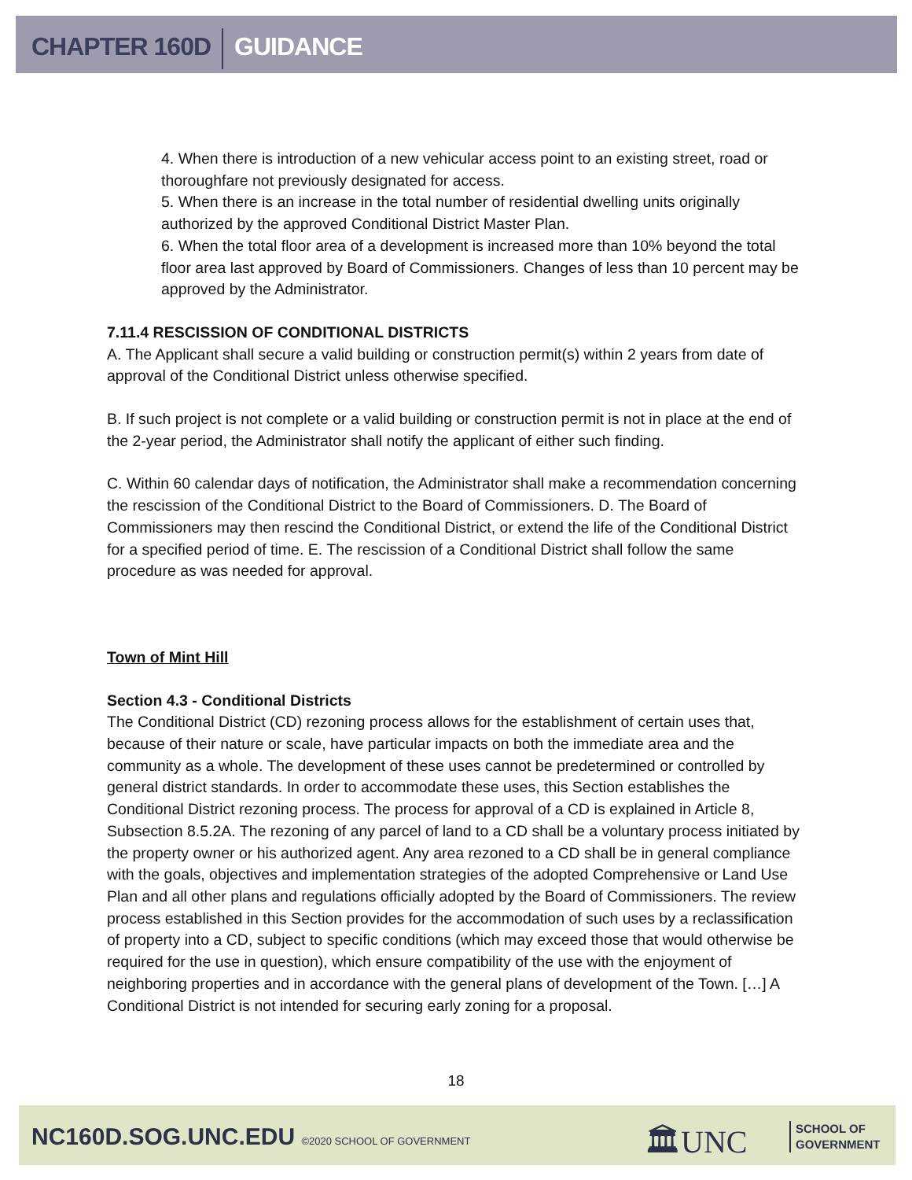CHAPTER 160D GUIDANCE
4. When there is introduction of a new vehicular access point to an existing street, road or thoroughfare not previously designated for access.
5. When there is an increase in the total number of residential dwelling units originally authorized by the approved Conditional District Master Plan.
6. When the total floor area of a development is increased more than 10% beyond the total floor area last approved by Board of Commissioners. Changes of less than 10 percent may be approved by the Administrator.
7.11.4 RESCISSION OF CONDITIONAL DISTRICTS
A. The Applicant shall secure a valid building or construction permit(s) within 2 years from date of approval of the Conditional District unless otherwise specified.
B. If such project is not complete or a valid building or construction permit is not in place at the end of the 2-year period, the Administrator shall notify the applicant of either such finding.
C. Within 60 calendar days of notification, the Administrator shall make a recommendation concerning the rescission of the Conditional District to the Board of Commissioners. D. The Board of Commissioners may then rescind the Conditional District, or extend the life of the Conditional District for a specified period of time. E. The rescission of a Conditional District shall follow the same procedure as was needed for approval.
Town of Mint Hill
Section 4.3 - Conditional Districts
The Conditional District (CD) rezoning process allows for the establishment of certain uses that, because of their nature or scale, have particular impacts on both the immediate area and the community as a whole. The development of these uses cannot be predetermined or controlled by general district standards. In order to accommodate these uses, this Section establishes the Conditional District rezoning process. The process for approval of a CD is explained in Article 8, Subsection 8.5.2A. The rezoning of any parcel of land to a CD shall be a voluntary process initiated by the property owner or his authorized agent. Any area rezoned to a CD shall be in general compliance with the goals, objectives and implementation strategies of the adopted Comprehensive or Land Use Plan and all other plans and regulations officially adopted by the Board of Commissioners. The review process established in this Section provides for the accommodation of such uses by a reclassification of property into a CD, subject to specific conditions (which may exceed those that would otherwise be required for the use in question), which ensure compatibility of the use with the enjoyment of neighboring properties and in accordance with the general plans of development of the Town. […] A Conditional District is not intended for securing early zoning for a proposal.
18
NC160D.SOG.UNC.EDU ©2020 SCHOOL OF GOVERNMENT
🏛UNC
SCHOOL OF
GOVERNMENT